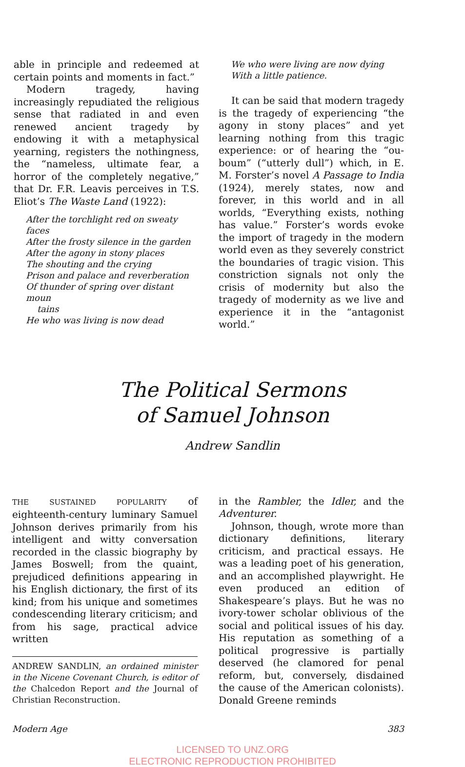able in principle and redeemed at certain points and moments in fact.”
Modern tragedy, having increasingly repudiated the religious sense that radiated in and even renewed ancient tragedy by endowing it with a metaphysical yearning, registers the nothingness, the “nameless, ultimate fear, a horror of the completely negative,” that Dr. F.R. Leavis perceives in T.S. Eliot’s The Waste Land (1922):
After the torchlight red on sweaty faces
After the frosty silence in the garden
After the agony in stony places
The shouting and the crying
Prison and palace and reverberation
Of thunder of spring over distant moun
tains
He who was living is now dead
We who were living are now dying
With a little patience.
It can be said that modern tragedy is the tragedy of experiencing “the agony in stony places” and yet learning nothing from this tragic experience: or of hearing the “ou-boum” (“utterly dull”) which, in E. M. Forster’s novel A Passage to India (1924), merely states, now and forever, in this world and in all worlds, “Everything exists, nothing has value.” Forster’s words evoke the import of tragedy in the modern world even as they severely constrict the boundaries of tragic vision. This constriction signals not only the crisis of modernity but also the tragedy of modernity as we live and experience it in the “antagonist world.”
The Political Sermons
of Samuel Johnson
Andrew Sandlin
THE SUSTAINED POPULARITY of eighteenth-century luminary Samuel Johnson derives primarily from his intelligent and witty conversation recorded in the classic biography by James Boswell; from the quaint, prejudiced definitions appearing in his English dictionary, the first of its kind; from his unique and sometimes condescending literary criticism; and from his sage, practical advice written
ANDREW SANDLIN, an ordained minister in the Nicene Covenant Church, is editor of the Chalcedon Report and the Journal of Christian Reconstruction.
in the Rambler, the Idler, and the Adventurer.
Johnson, though, wrote more than dictionary definitions, literary criticism, and practical essays. He was a leading poet of his generation, and an accomplished playwright. He even produced an edition of Shakespeare’s plays. But he was no ivory-tower scholar oblivious of the social and political issues of his day. His reputation as something of a political progressive is partially deserved (he clamored for penal reform, but, conversely, disdained the cause of the American colonists). Donald Greene reminds
Modern Age 383
LICENSED TO UNZ.ORG
ELECTRONIC REPRODUCTION PROHIBITED